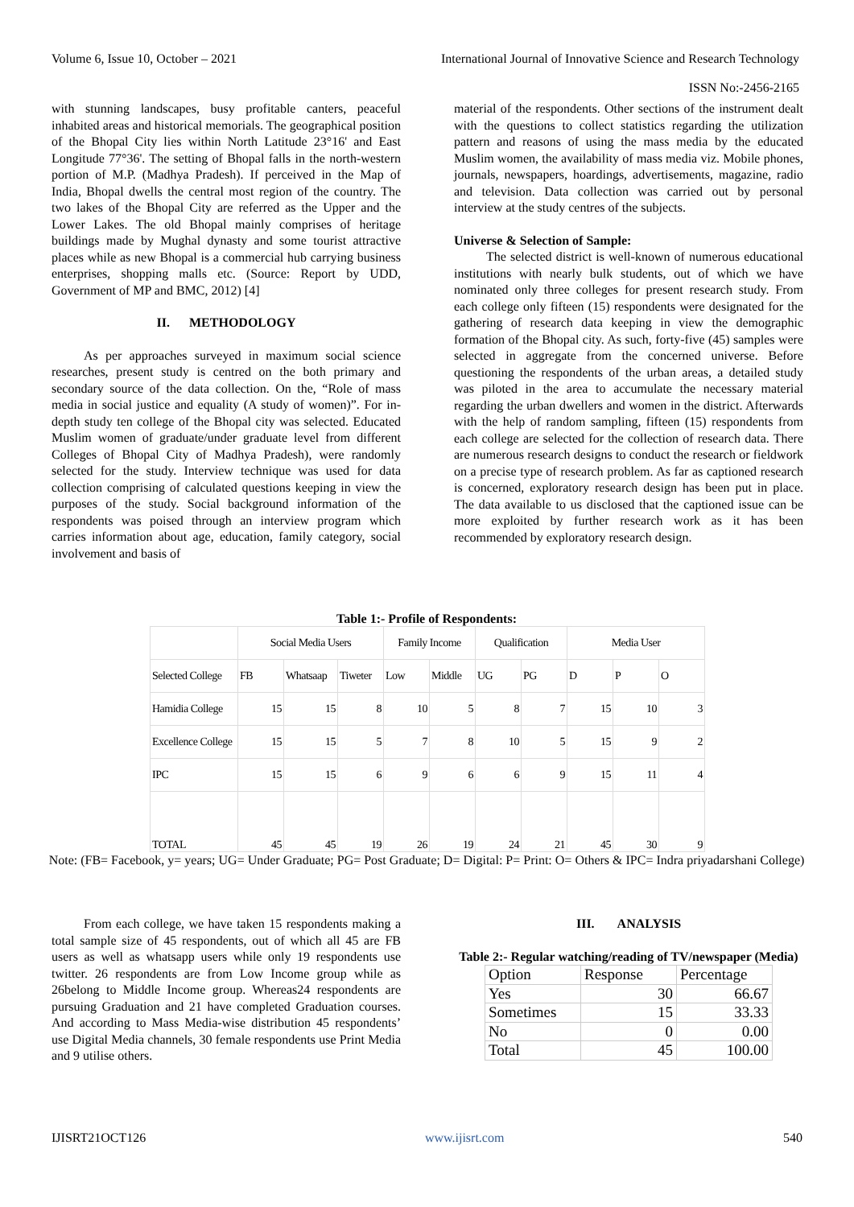Volume 6, Issue 10, October – 2021 International Journal of Innovative Science and Research Technology
ISSN No:-2456-2165
with stunning landscapes, busy profitable canters, peaceful inhabited areas and historical memorials. The geographical position of the Bhopal City lies within North Latitude 23°16' and East Longitude 77°36'. The setting of Bhopal falls in the north-western portion of M.P. (Madhya Pradesh). If perceived in the Map of India, Bhopal dwells the central most region of the country. The two lakes of the Bhopal City are referred as the Upper and the Lower Lakes. The old Bhopal mainly comprises of heritage buildings made by Mughal dynasty and some tourist attractive places while as new Bhopal is a commercial hub carrying business enterprises, shopping malls etc. (Source: Report by UDD, Government of MP and BMC, 2012) [4]
II. METHODOLOGY
As per approaches surveyed in maximum social science researches, present study is centred on the both primary and secondary source of the data collection. On the, “Role of mass media in social justice and equality (A study of women)”. For in-depth study ten college of the Bhopal city was selected. Educated Muslim women of graduate/under graduate level from different Colleges of Bhopal City of Madhya Pradesh), were randomly selected for the study. Interview technique was used for data collection comprising of calculated questions keeping in view the purposes of the study. Social background information of the respondents was poised through an interview program which carries information about age, education, family category, social involvement and basis of
material of the respondents. Other sections of the instrument dealt with the questions to collect statistics regarding the utilization pattern and reasons of using the mass media by the educated Muslim women, the availability of mass media viz. Mobile phones, journals, newspapers, hoardings, advertisements, magazine, radio and television. Data collection was carried out by personal interview at the study centres of the subjects.
Universe & Selection of Sample:
The selected district is well-known of numerous educational institutions with nearly bulk students, out of which we have nominated only three colleges for present research study. From each college only fifteen (15) respondents were designated for the gathering of research data keeping in view the demographic formation of the Bhopal city. As such, forty-five (45) samples were selected in aggregate from the concerned universe. Before questioning the respondents of the urban areas, a detailed study was piloted in the area to accumulate the necessary material regarding the urban dwellers and women in the district. Afterwards with the help of random sampling, fifteen (15) respondents from each college are selected for the collection of research data. There are numerous research designs to conduct the research or fieldwork on a precise type of research problem. As far as captioned research is concerned, exploratory research design has been put in place. The data available to us disclosed that the captioned issue can be more exploited by further research work as it has been recommended by exploratory research design.
Table 1:- Profile of Respondents:
| | Social Media Users | | | Family Income | | Qualification | | Media User | | |
| Selected College | FB | Whatsaap | Tiweter | Low | Middle | UG | PG | D | P | O |
| Hamidia College | 15 | 15 | 8 | 10 | 5 | 8 | 7 | 15 | 10 | 3 |
| Excellence College | 15 | 15 | 5 | 7 | 8 | 10 | 5 | 15 | 9 | 2 |
| IPC | 15 | 15 | 6 | 9 | 6 | 6 | 9 | 15 | 11 | 4 |
| TOTAL | 45 | 45 | 19 | 26 | 19 | 24 | 21 | 45 | 30 | 9 |
Note: (FB= Facebook, y= years; UG= Under Graduate; PG= Post Graduate; D= Digital: P= Print: O= Others & IPC= Indra priyadarshani College)
From each college, we have taken 15 respondents making a total sample size of 45 respondents, out of which all 45 are FB users as well as whatsapp users while only 19 respondents use twitter. 26 respondents are from Low Income group while as 26belong to Middle Income group. Whereas24 respondents are pursuing Graduation and 21 have completed Graduation courses. And according to Mass Media-wise distribution 45 respondents’ use Digital Media channels, 30 female respondents use Print Media and 9 utilise others.
III. ANALYSIS
Table 2:- Regular watching/reading of TV/newspaper (Media)
| Option | Response | Percentage |
| Yes | 30 | 66.67 |
| Sometimes | 15 | 33.33 |
| No | 0 | 0.00 |
| Total | 45 | 100.00 |
IJISRT21OCT126 www.ijisrt.com 540